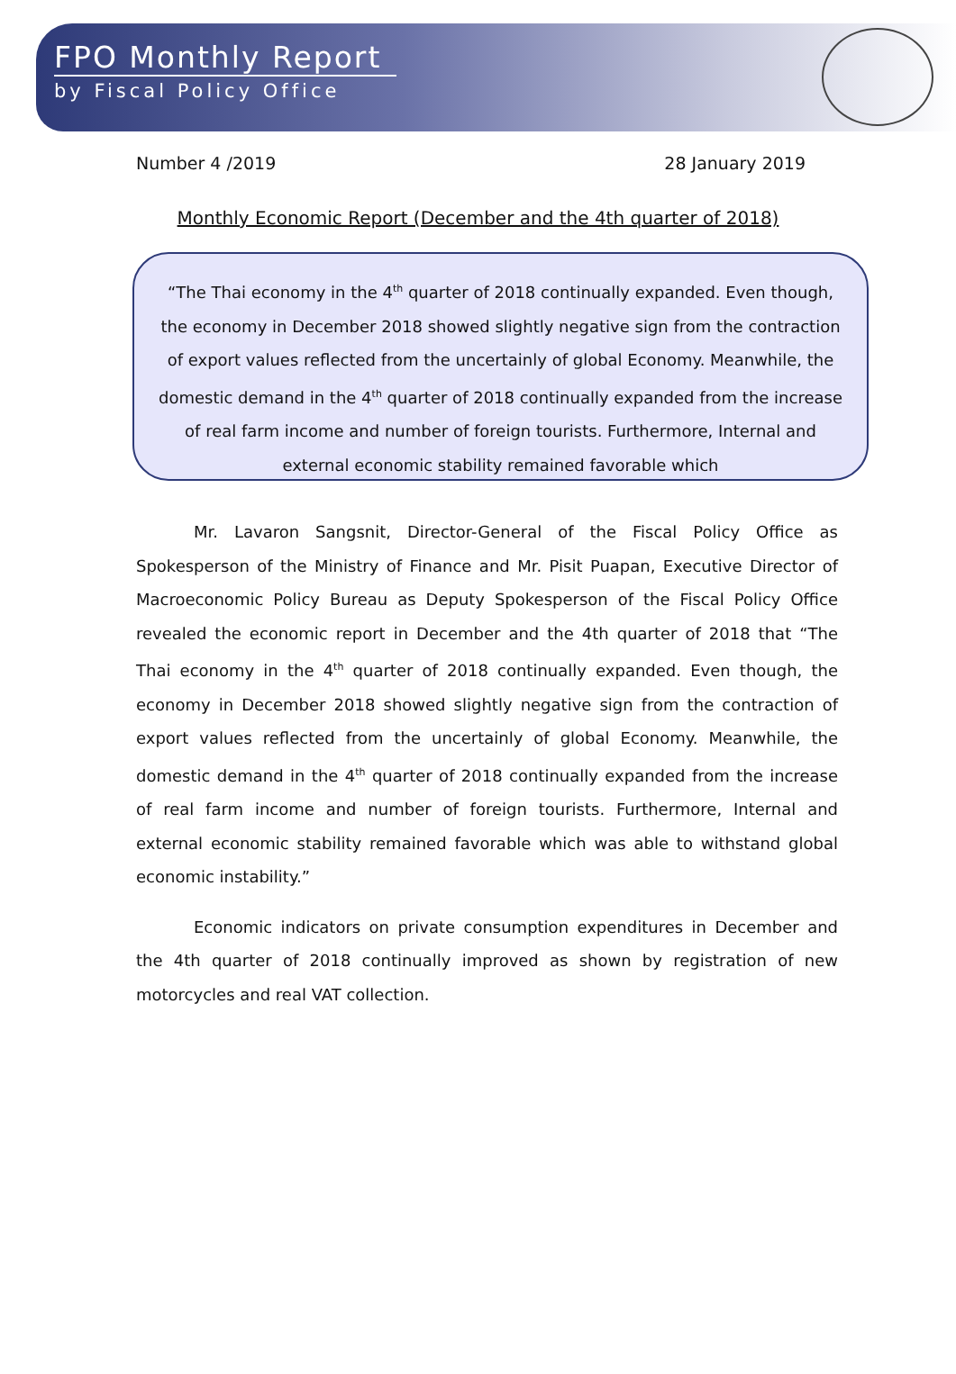FPO Monthly Report
by Fiscal Policy Office
Number 4 /2019 28 January 2019
Monthly Economic Report (December and the 4th quarter of 2018)
“The Thai economy in the 4<sup>th</sup> quarter of 2018 continually expanded. Even though, the economy in December 2018 showed slightly negative sign from the contraction of export values reflected from the uncertainly of global Economy. Meanwhile, the domestic demand in the 4<sup>th</sup> quarter of 2018 continually expanded from the increase of real farm income and number of foreign tourists. Furthermore, Internal and external economic stability remained favorable which
Mr. Lavaron Sangsnit, Director-General of the Fiscal Policy Office as Spokesperson of the Ministry of Finance and Mr. Pisit Puapan, Executive Director of Macroeconomic Policy Bureau as Deputy Spokesperson of the Fiscal Policy Office revealed the economic report in December and the 4th quarter of 2018 that “The Thai economy in the 4<sup>th</sup> quarter of 2018 continually expanded. Even though, the economy in December 2018 showed slightly negative sign from the contraction of export values reflected from the uncertainly of global Economy. Meanwhile, the domestic demand in the 4<sup>th</sup> quarter of 2018 continually expanded from the increase of real farm income and number of foreign tourists. Furthermore, Internal and external economic stability remained favorable which was able to withstand global economic instability.”
Economic indicators on private consumption expenditures in December and the 4th quarter of 2018 continually improved as shown by registration of new motorcycles and real VAT collection.